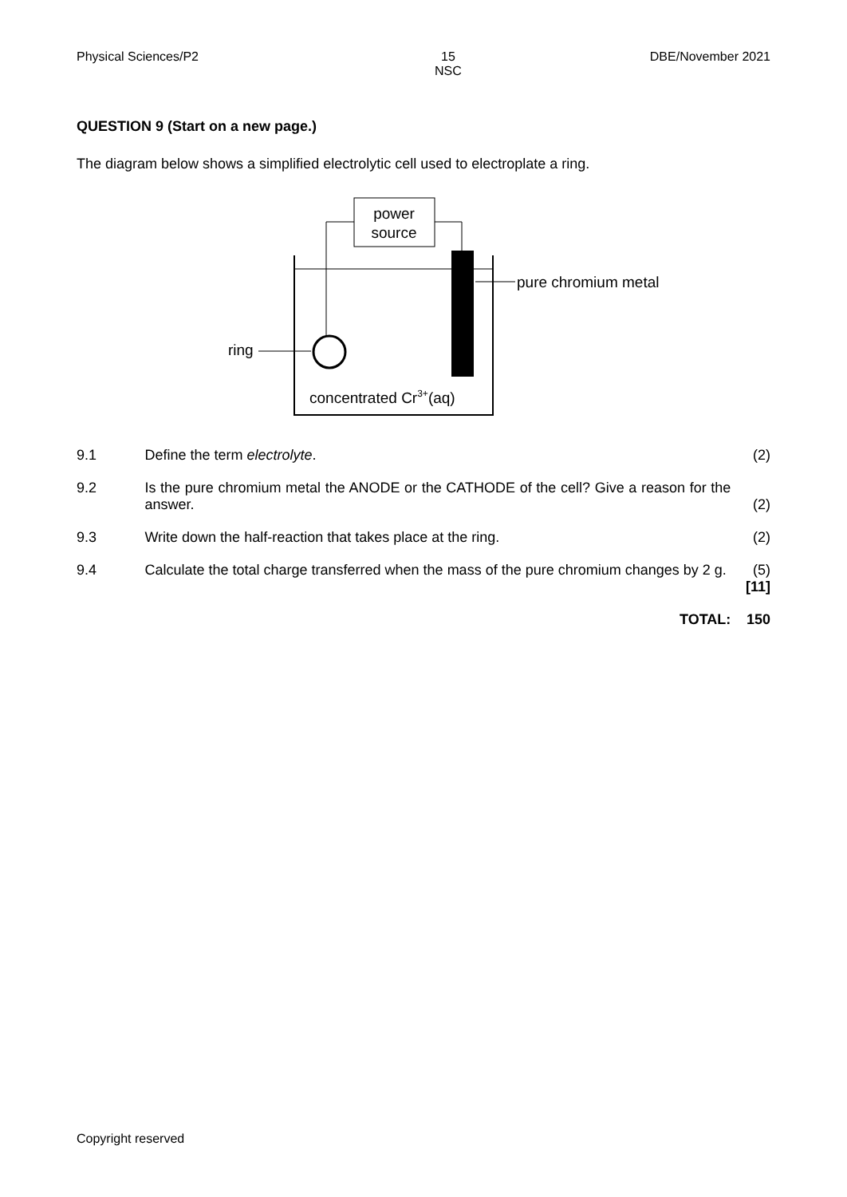Physical Sciences/P2 15
NSC DBE/November 2021
QUESTION 9 (Start on a new page.)
The diagram below shows a simplified electrolytic cell used to electroplate a ring.
power
source
pure chromium metal
ring
concentrated Cr3+(aq)
9.1 Define the term electrolyte. (2)
9.2 Is the pure chromium metal the ANODE or the CATHODE of the cell? Give a reason for the answer. (2)
9.3 Write down the half-reaction that takes place at the ring. (2)
9.4 Calculate the total charge transferred when the mass of the pure chromium changes by 2 g. (5)
[11]
TOTAL: 150
Copyright reserved